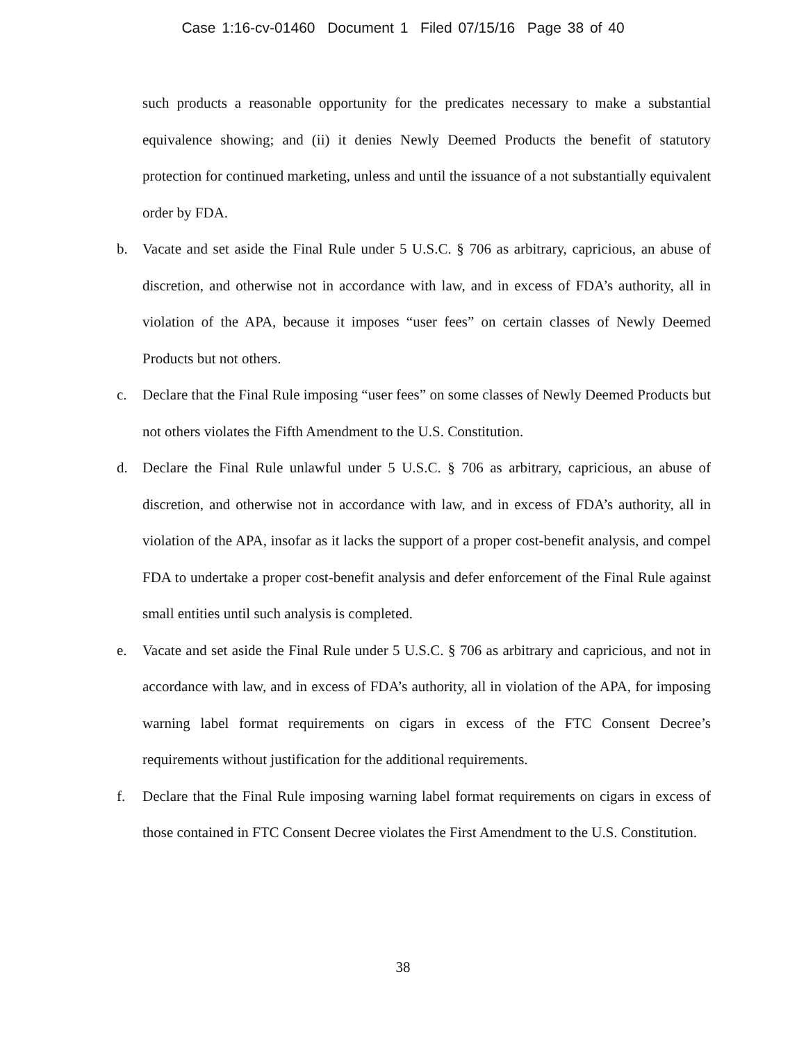Case 1:16-cv-01460 Document 1 Filed 07/15/16 Page 38 of 40
such products a reasonable opportunity for the predicates necessary to make a substantial equivalence showing; and (ii) it denies Newly Deemed Products the benefit of statutory protection for continued marketing, unless and until the issuance of a not substantially equivalent order by FDA.
b. Vacate and set aside the Final Rule under 5 U.S.C. § 706 as arbitrary, capricious, an abuse of discretion, and otherwise not in accordance with law, and in excess of FDA’s authority, all in violation of the APA, because it imposes “user fees” on certain classes of Newly Deemed Products but not others.
c. Declare that the Final Rule imposing “user fees” on some classes of Newly Deemed Products but not others violates the Fifth Amendment to the U.S. Constitution.
d. Declare the Final Rule unlawful under 5 U.S.C. § 706 as arbitrary, capricious, an abuse of discretion, and otherwise not in accordance with law, and in excess of FDA’s authority, all in violation of the APA, insofar as it lacks the support of a proper cost-benefit analysis, and compel FDA to undertake a proper cost-benefit analysis and defer enforcement of the Final Rule against small entities until such analysis is completed.
e. Vacate and set aside the Final Rule under 5 U.S.C. § 706 as arbitrary and capricious, and not in accordance with law, and in excess of FDA’s authority, all in violation of the APA, for imposing warning label format requirements on cigars in excess of the FTC Consent Decree’s requirements without justification for the additional requirements.
f. Declare that the Final Rule imposing warning label format requirements on cigars in excess of those contained in FTC Consent Decree violates the First Amendment to the U.S. Constitution.
38